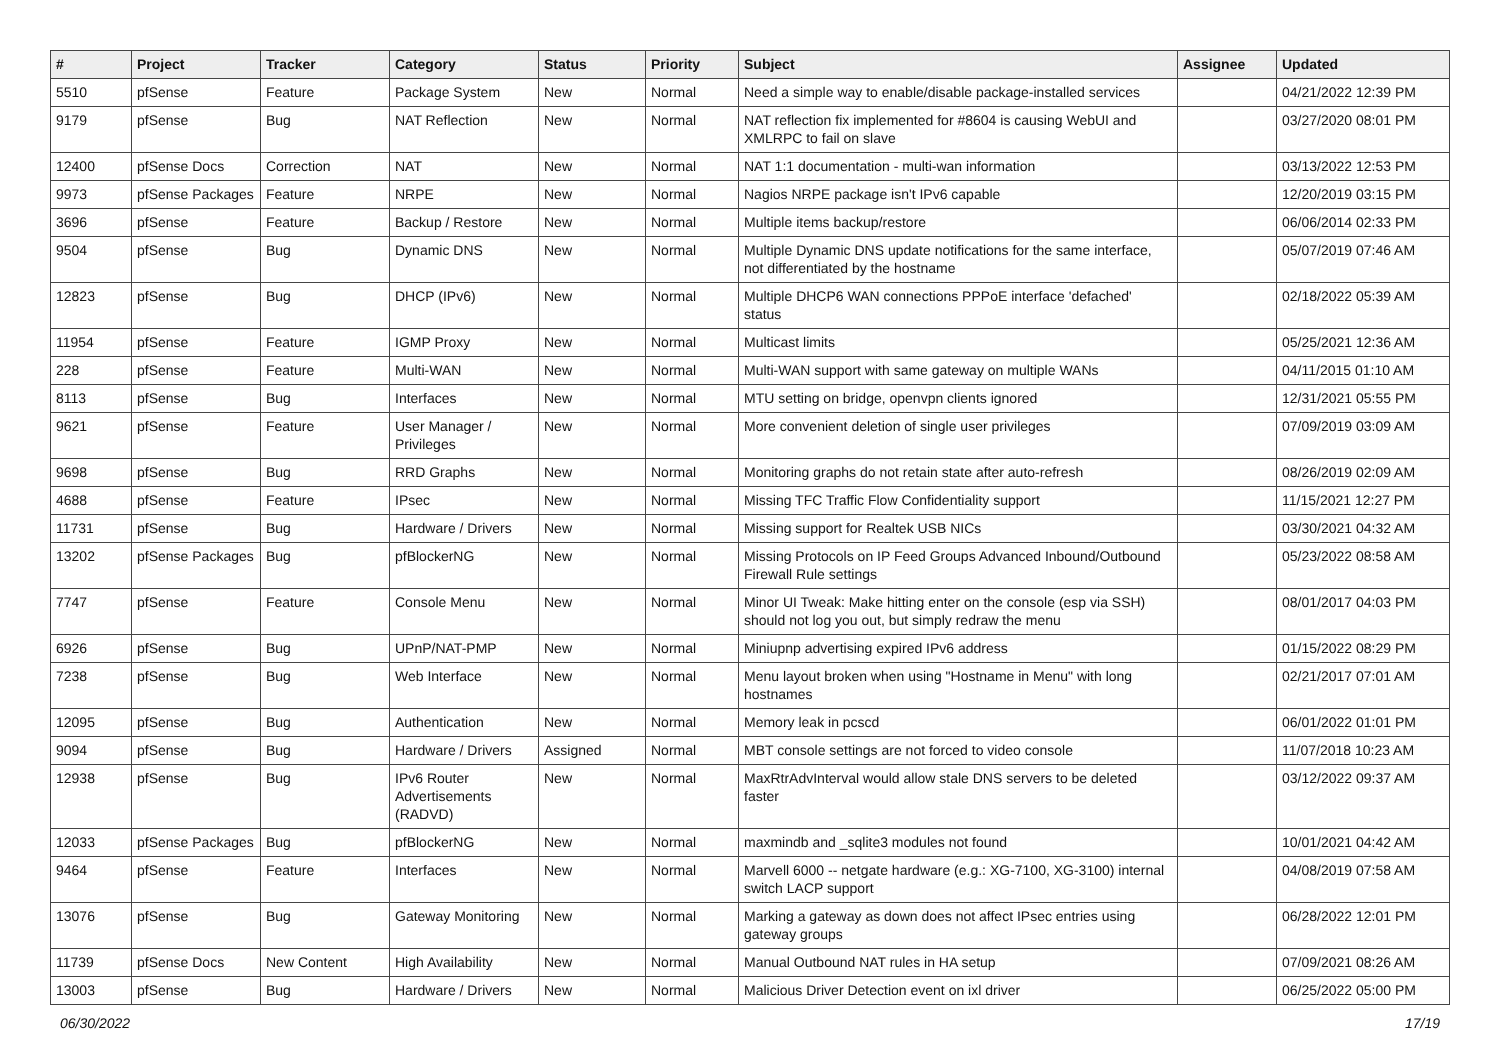| # | Project | Tracker | Category | Status | Priority | Subject | Assignee | Updated |
| --- | --- | --- | --- | --- | --- | --- | --- | --- |
| 5510 | pfSense | Feature | Package System | New | Normal | Need a simple way to enable/disable package-installed services | | 04/21/2022 12:39 PM |
| 9179 | pfSense | Bug | NAT Reflection | New | Normal | NAT reflection fix implemented for #8604 is causing WebUI and XMLRPC to fail on slave | | 03/27/2020 08:01 PM |
| 12400 | pfSense Docs | Correction | NAT | New | Normal | NAT 1:1 documentation - multi-wan information | | 03/13/2022 12:53 PM |
| 9973 | pfSense Packages | Feature | NRPE | New | Normal | Nagios NRPE package isn't IPv6 capable | | 12/20/2019 03:15 PM |
| 3696 | pfSense | Feature | Backup / Restore | New | Normal | Multiple items backup/restore | | 06/06/2014 02:33 PM |
| 9504 | pfSense | Bug | Dynamic DNS | New | Normal | Multiple Dynamic DNS update notifications for the same interface, not differentiated by the hostname | | 05/07/2019 07:46 AM |
| 12823 | pfSense | Bug | DHCP (IPv6) | New | Normal | Multiple DHCP6 WAN connections PPPoE interface 'defached' status | | 02/18/2022 05:39 AM |
| 11954 | pfSense | Feature | IGMP Proxy | New | Normal | Multicast limits | | 05/25/2021 12:36 AM |
| 228 | pfSense | Feature | Multi-WAN | New | Normal | Multi-WAN support with same gateway on multiple WANs | | 04/11/2015 01:10 AM |
| 8113 | pfSense | Bug | Interfaces | New | Normal | MTU setting on bridge, openvpn clients ignored | | 12/31/2021 05:55 PM |
| 9621 | pfSense | Feature | User Manager / Privileges | New | Normal | More convenient deletion of single user privileges | | 07/09/2019 03:09 AM |
| 9698 | pfSense | Bug | RRD Graphs | New | Normal | Monitoring graphs do not retain state after auto-refresh | | 08/26/2019 02:09 AM |
| 4688 | pfSense | Feature | IPsec | New | Normal | Missing TFC Traffic Flow Confidentiality support | | 11/15/2021 12:27 PM |
| 11731 | pfSense | Bug | Hardware / Drivers | New | Normal | Missing support for Realtek USB NICs | | 03/30/2021 04:32 AM |
| 13202 | pfSense Packages | Bug | pfBlockerNG | New | Normal | Missing Protocols on IP Feed Groups Advanced Inbound/Outbound Firewall Rule settings | | 05/23/2022 08:58 AM |
| 7747 | pfSense | Feature | Console Menu | New | Normal | Minor UI Tweak: Make hitting enter on the console (esp via SSH) should not log you out, but simply redraw the menu | | 08/01/2017 04:03 PM |
| 6926 | pfSense | Bug | UPnP/NAT-PMP | New | Normal | Miniupnp advertising expired IPv6 address | | 01/15/2022 08:29 PM |
| 7238 | pfSense | Bug | Web Interface | New | Normal | Menu layout broken when using "Hostname in Menu" with long hostnames | | 02/21/2017 07:01 AM |
| 12095 | pfSense | Bug | Authentication | New | Normal | Memory leak in pcscd | | 06/01/2022 01:01 PM |
| 9094 | pfSense | Bug | Hardware / Drivers | Assigned | Normal | MBT console settings are not forced to video console | | 11/07/2018 10:23 AM |
| 12938 | pfSense | Bug | IPv6 Router Advertisements (RADVD) | New | Normal | MaxRtrAdvInterval would allow stale DNS servers to be deleted faster | | 03/12/2022 09:37 AM |
| 12033 | pfSense Packages | Bug | pfBlockerNG | New | Normal | maxmindb and _sqlite3 modules not found | | 10/01/2021 04:42 AM |
| 9464 | pfSense | Feature | Interfaces | New | Normal | Marvell 6000 -- netgate hardware (e.g.: XG-7100, XG-3100) internal switch LACP support | | 04/08/2019 07:58 AM |
| 13076 | pfSense | Bug | Gateway Monitoring | New | Normal | Marking a gateway as down does not affect IPsec entries using gateway groups | | 06/28/2022 12:01 PM |
| 11739 | pfSense Docs | New Content | High Availability | New | Normal | Manual Outbound NAT rules in HA setup | | 07/09/2021 08:26 AM |
| 13003 | pfSense | Bug | Hardware / Drivers | New | Normal | Malicious Driver Detection event on ixl driver | | 06/25/2022 05:00 PM |
06/30/2022 17/19